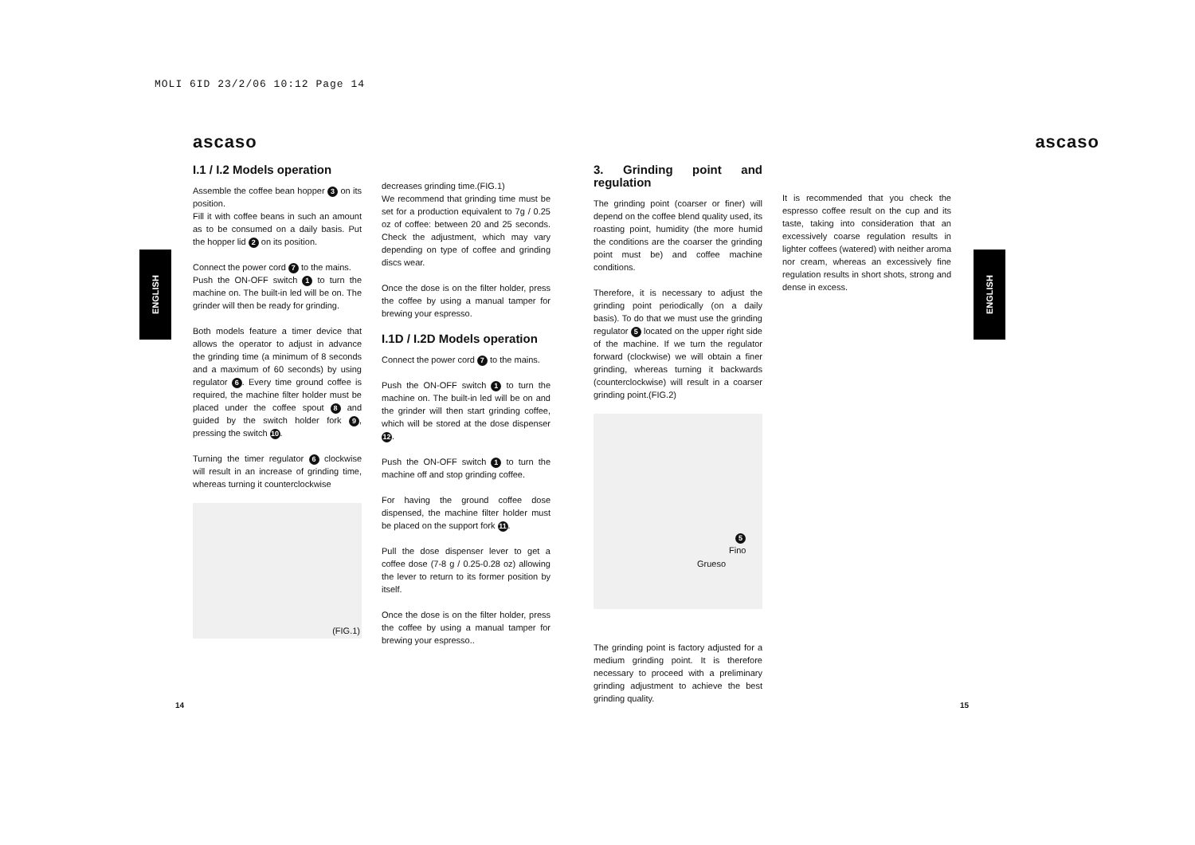MOLI 6ID 23/2/06 10:12 Page 14
ENGLISH
ENGLISH
ascaso
I.1 / I.2 Models operation
Assemble the coffee bean hopper 3 on its position.
Fill it with coffee beans in such an amount as to be consumed on a daily basis. Put the hopper lid 2 on its position.
Connect the power cord 7 to the mains.
Push the ON-OFF switch 1 to turn the machine on. The built-in led will be on. The grinder will then be ready for grinding.
Both models feature a timer device that allows the operator to adjust in advance the grinding time (a minimum of 8 seconds and a maximum of 60 seconds) by using regulator 6. Every time ground coffee is required, the machine filter holder must be placed under the coffee spout 8 and guided by the switch holder fork 9, pressing the switch 10.
Turning the timer regulator 6 clockwise will result in an increase of grinding time, whereas turning it counterclockwise
(FIG.1)
decreases grinding time.(FIG.1)
We recommend that grinding time must be set for a production equivalent to 7g / 0.25 oz of coffee: between 20 and 25 seconds. Check the adjustment, which may vary depending on type of coffee and grinding discs wear.
Once the dose is on the filter holder, press the coffee by using a manual tamper for brewing your espresso.
I.1D / I.2D Models operation
Connect the power cord 7 to the mains.
Push the ON-OFF switch 1 to turn the machine on. The built-in led will be on and the grinder will then start grinding coffee, which will be stored at the dose dispenser 12.
Push the ON-OFF switch 1 to turn the machine off and stop grinding coffee.
For having the ground coffee dose dispensed, the machine filter holder must be placed on the support fork 11.
Pull the dose dispenser lever to get a coffee dose (7-8 g / 0.25-0.28 oz) allowing the lever to return to its former position by itself.
Once the dose is on the filter holder, press the coffee by using a manual tamper for brewing your espresso..
ascaso
3. Grinding point and regulation
The grinding point (coarser or finer) will depend on the coffee blend quality used, its roasting point, humidity (the more humid the conditions are the coarser the grinding point must be) and coffee machine conditions.
Therefore, it is necessary to adjust the grinding point periodically (on a daily basis). To do that we must use the grinding regulator 5 located on the upper right side of the machine. If we turn the regulator forward (clockwise) we will obtain a finer grinding, whereas turning it backwards (counterclockwise) will result in a coarser grinding point.(FIG.2)
5
Fino
Grueso
The grinding point is factory adjusted for a medium grinding point. It is therefore necessary to proceed with a preliminary grinding adjustment to achieve the best grinding quality.
It is recommended that you check the espresso coffee result on the cup and its taste, taking into consideration that an excessively coarse regulation results in lighter coffees (watered) with neither aroma nor cream, whereas an excessively fine regulation results in short shots, strong and dense in excess.
14 15